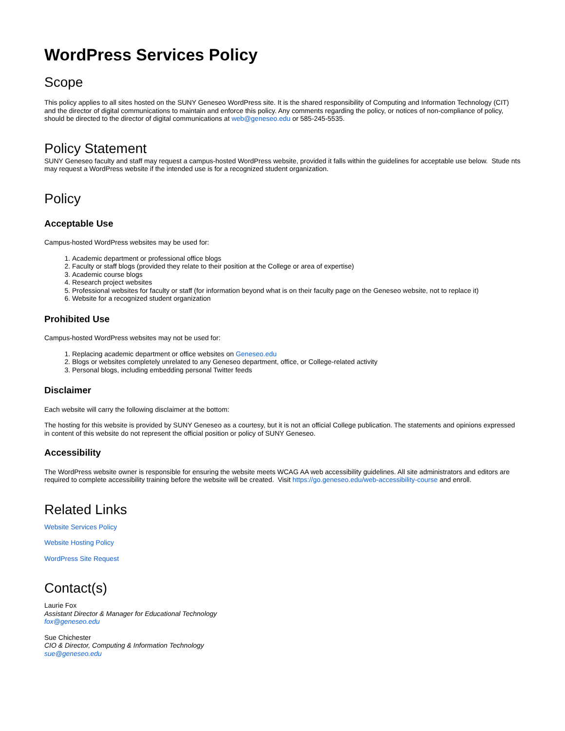WordPress Services Policy
Scope
This policy applies to all sites hosted on the SUNY Geneseo WordPress site. It is the shared responsibility of Computing and Information Technology (CIT) and the director of digital communications to maintain and enforce this policy. Any comments regarding the policy, or notices of non-compliance of policy, should be directed to the director of digital communications at web@geneseo.edu or 585-245-5535.
Policy Statement
SUNY Geneseo faculty and staff may request a campus-hosted WordPress website, provided it falls within the guidelines for acceptable use below. Stude nts may request a WordPress website if the intended use is for a recognized student organization.
Policy
Acceptable Use
Campus-hosted WordPress websites may be used for:
1. Academic department or professional office blogs
2. Faculty or staff blogs (provided they relate to their position at the College or area of expertise)
3. Academic course blogs
4. Research project websites
5. Professional websites for faculty or staff (for information beyond what is on their faculty page on the Geneseo website, not to replace it)
6. Website for a recognized student organization
Prohibited Use
Campus-hosted WordPress websites may not be used for:
1. Replacing academic department or office websites on Geneseo.edu
2. Blogs or websites completely unrelated to any Geneseo department, office, or College-related activity
3. Personal blogs, including embedding personal Twitter feeds
Disclaimer
Each website will carry the following disclaimer at the bottom:
The hosting for this website is provided by SUNY Geneseo as a courtesy, but it is not an official College publication. The statements and opinions expressed in content of this website do not represent the official position or policy of SUNY Geneseo.
Accessibility
The WordPress website owner is responsible for ensuring the website meets WCAG AA web accessibility guidelines. All site administrators and editors are required to complete accessibility training before the website will be created. Visit https://go.geneseo.edu/web-accessibility-course and enroll.
Related Links
Website Services Policy
Website Hosting Policy
WordPress Site Request
Contact(s)
Laurie Fox
Assistant Director & Manager for Educational Technology
fox@geneseo.edu
Sue Chichester
CIO & Director, Computing & Information Technology
sue@geneseo.edu